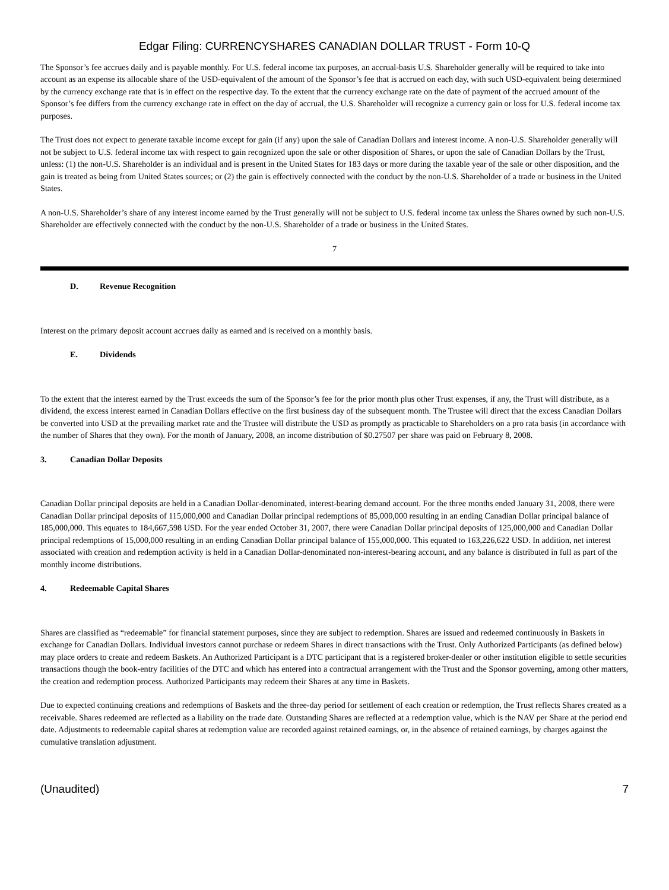Edgar Filing: CURRENCYSHARES CANADIAN DOLLAR TRUST - Form 10-Q
The Sponsor’s fee accrues daily and is payable monthly. For U.S. federal income tax purposes, an accrual-basis U.S. Shareholder generally will be required to take into account as an expense its allocable share of the USD-equivalent of the amount of the Sponsor’s fee that is accrued on each day, with such USD-equivalent being determined by the currency exchange rate that is in effect on the respective day. To the extent that the currency exchange rate on the date of payment of the accrued amount of the Sponsor’s fee differs from the currency exchange rate in effect on the day of accrual, the U.S. Shareholder will recognize a currency gain or loss for U.S. federal income tax purposes.
The Trust does not expect to generate taxable income except for gain (if any) upon the sale of Canadian Dollars and interest income. A non-U.S. Shareholder generally will not be subject to U.S. federal income tax with respect to gain recognized upon the sale or other disposition of Shares, or upon the sale of Canadian Dollars by the Trust, unless: (1) the non-U.S. Shareholder is an individual and is present in the United States for 183 days or more during the taxable year of the sale or other disposition, and the gain is treated as being from United States sources; or (2) the gain is effectively connected with the conduct by the non-U.S. Shareholder of a trade or business in the United States.
A non-U.S. Shareholder’s share of any interest income earned by the Trust generally will not be subject to U.S. federal income tax unless the Shares owned by such non-U.S. Shareholder are effectively connected with the conduct by the non-U.S. Shareholder of a trade or business in the United States.
7
D. Revenue Recognition
Interest on the primary deposit account accrues daily as earned and is received on a monthly basis.
E. Dividends
To the extent that the interest earned by the Trust exceeds the sum of the Sponsor’s fee for the prior month plus other Trust expenses, if any, the Trust will distribute, as a dividend, the excess interest earned in Canadian Dollars effective on the first business day of the subsequent month. The Trustee will direct that the excess Canadian Dollars be converted into USD at the prevailing market rate and the Trustee will distribute the USD as promptly as practicable to Shareholders on a pro rata basis (in accordance with the number of Shares that they own). For the month of January, 2008, an income distribution of $0.27507 per share was paid on February 8, 2008.
3. Canadian Dollar Deposits
Canadian Dollar principal deposits are held in a Canadian Dollar-denominated, interest-bearing demand account. For the three months ended January 31, 2008, there were Canadian Dollar principal deposits of 115,000,000 and Canadian Dollar principal redemptions of 85,000,000 resulting in an ending Canadian Dollar principal balance of 185,000,000. This equates to 184,667,598 USD. For the year ended October 31, 2007, there were Canadian Dollar principal deposits of 125,000,000 and Canadian Dollar principal redemptions of 15,000,000 resulting in an ending Canadian Dollar principal balance of 155,000,000. This equated to 163,226,622 USD. In addition, net interest associated with creation and redemption activity is held in a Canadian Dollar-denominated non-interest-bearing account, and any balance is distributed in full as part of the monthly income distributions.
4. Redeemable Capital Shares
Shares are classified as “redeemable” for financial statement purposes, since they are subject to redemption. Shares are issued and redeemed continuously in Baskets in exchange for Canadian Dollars. Individual investors cannot purchase or redeem Shares in direct transactions with the Trust. Only Authorized Participants (as defined below) may place orders to create and redeem Baskets. An Authorized Participant is a DTC participant that is a registered broker-dealer or other institution eligible to settle securities transactions though the book-entry facilities of the DTC and which has entered into a contractual arrangement with the Trust and the Sponsor governing, among other matters, the creation and redemption process. Authorized Participants may redeem their Shares at any time in Baskets.
Due to expected continuing creations and redemptions of Baskets and the three-day period for settlement of each creation or redemption, the Trust reflects Shares created as a receivable. Shares redeemed are reflected as a liability on the trade date. Outstanding Shares are reflected at a redemption value, which is the NAV per Share at the period end date. Adjustments to redeemable capital shares at redemption value are recorded against retained earnings, or, in the absence of retained earnings, by charges against the cumulative translation adjustment.
(Unaudited) 7